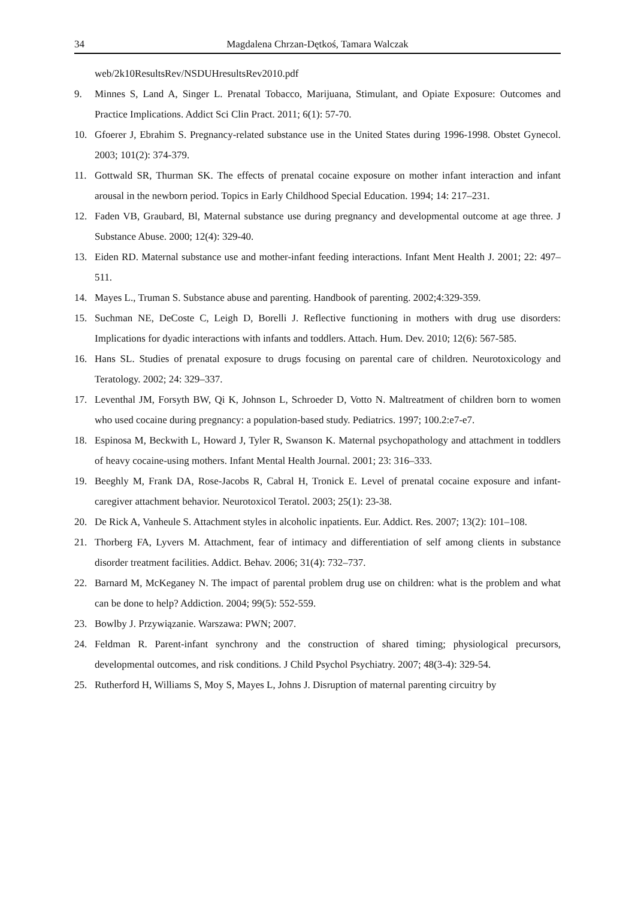34 Magdalena Chrzan-Dętkoś, Tamara Walczak
web/2k10ResultsRev/NSDUHresultsRev2010.pdf
9. Minnes S, Land A, Singer L. Prenatal Tobacco, Marijuana, Stimulant, and Opiate Exposure: Outcomes and Practice Implications. Addict Sci Clin Pract. 2011; 6(1): 57-70.
10. Gfoerer J, Ebrahim S. Pregnancy-related substance use in the United States during 1996-1998. Obstet Gynecol. 2003; 101(2): 374-379.
11. Gottwald SR, Thurman SK. The effects of prenatal cocaine exposure on mother infant interaction and infant arousal in the newborn period. Topics in Early Childhood Special Education. 1994; 14: 217–231.
12. Faden VB, Graubard, Bl, Maternal substance use during pregnancy and developmental outcome at age three. J Substance Abuse. 2000; 12(4): 329-40.
13. Eiden RD. Maternal substance use and mother-infant feeding interactions. Infant Ment Health J. 2001; 22: 497–511.
14. Mayes L., Truman S. Substance abuse and parenting. Handbook of parenting. 2002;4:329-359.
15. Suchman NE, DeCoste C, Leigh D, Borelli J. Reflective functioning in mothers with drug use disorders: Implications for dyadic interactions with infants and toddlers. Attach. Hum. Dev. 2010; 12(6): 567-585.
16. Hans SL. Studies of prenatal exposure to drugs focusing on parental care of children. Neurotoxicology and Teratology. 2002; 24: 329–337.
17. Leventhal JM, Forsyth BW, Qi K, Johnson L, Schroeder D, Votto N. Maltreatment of children born to women who used cocaine during pregnancy: a population-based study. Pediatrics. 1997; 100.2:e7-e7.
18. Espinosa M, Beckwith L, Howard J, Tyler R, Swanson K. Maternal psychopathology and attachment in toddlers of heavy cocaine-using mothers. Infant Mental Health Journal. 2001; 23: 316–333.
19. Beeghly M, Frank DA, Rose-Jacobs R, Cabral H, Tronick E. Level of prenatal cocaine exposure and infant-caregiver attachment behavior. Neurotoxicol Teratol. 2003; 25(1): 23-38.
20. De Rick A, Vanheule S. Attachment styles in alcoholic inpatients. Eur. Addict. Res. 2007; 13(2): 101–108.
21. Thorberg FA, Lyvers M. Attachment, fear of intimacy and differentiation of self among clients in substance disorder treatment facilities. Addict. Behav. 2006; 31(4): 732–737.
22. Barnard M, McKeganey N. The impact of parental problem drug use on children: what is the problem and what can be done to help? Addiction. 2004; 99(5): 552-559.
23. Bowlby J. Przywiązanie. Warszawa: PWN; 2007.
24. Feldman R. Parent-infant synchrony and the construction of shared timing; physiological precursors, developmental outcomes, and risk conditions. J Child Psychol Psychiatry. 2007; 48(3-4): 329-54.
25. Rutherford H, Williams S, Moy S, Mayes L, Johns J. Disruption of maternal parenting circuitry by